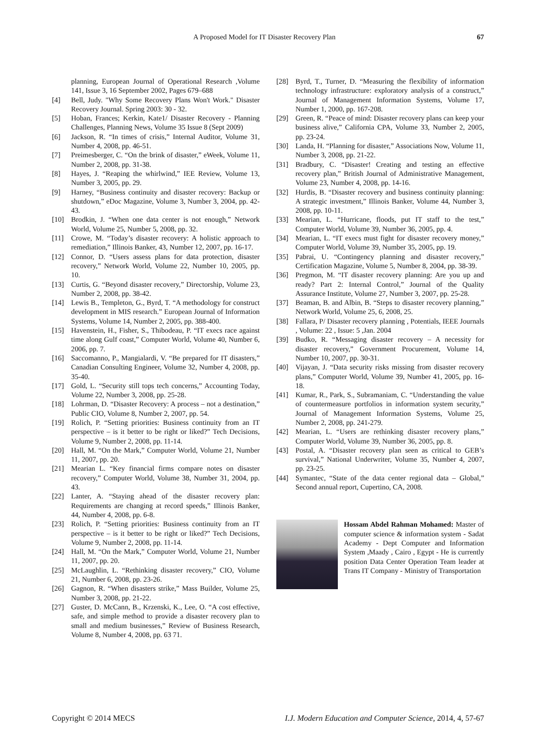A Proposed Model for IT Disaster Recovery Plan 67
planning, European Journal of Operational Research ,Volume 141, Issue 3, 16 September 2002, Pages 679–688
[4] Bell, Judy. "Why Some Recovery Plans Won't Work." Disaster Recovery Journal. Spring 2003: 30 - 32.
[5] Hoban, Frances; Kerkin, Kate1/ Disaster Recovery - Planning Challenges, Planning News, Volume 35 Issue 8 (Sept 2009)
[6] Jackson, R. “In times of crisis,” Internal Auditor, Volume 31, Number 4, 2008, pp. 46-51.
[7] Preimesberger, C. “On the brink of disaster,” eWeek, Volume 11, Number 2, 2008, pp. 31-38.
[8] Hayes, J. “Reaping the whirlwind,” IEE Review, Volume 13, Number 3, 2005, pp. 29.
[9] Harney, “Business continuity and disaster recovery: Backup or shutdown,” eDoc Magazine, Volume 3, Number 3, 2004, pp. 42-43.
[10] Brodkin, J. “When one data center is not enough,” Network World, Volume 25, Number 5, 2008, pp. 32.
[11] Crowe, M. “Today’s disaster recovery: A holistic approach to remediation,” Illinois Banker, 43, Number 12, 2007, pp. 16-17.
[12] Connor, D. “Users assess plans for data protection, disaster recovery,” Network World, Volume 22, Number 10, 2005, pp. 10.
[13] Curtis, G. “Beyond disaster recovery,” Directorship, Volume 23, Number 2, 2008, pp. 38-42.
[14] Lewis B., Templeton, G., Byrd, T. “A methodology for construct development in MIS research.” European Journal of Information Systems, Volume 14, Number 2, 2005, pp. 388-400.
[15] Havenstein, H., Fisher, S., Thibodeau, P. “IT execs race against time along Gulf coast,” Computer World, Volume 40, Number 6, 2006, pp. 7.
[16] Saccomanno, P., Mangialardi, V. “Be prepared for IT disasters,” Canadian Consulting Engineer, Volume 32, Number 4, 2008, pp. 35-40.
[17] Gold, L. “Security still tops tech concerns,” Accounting Today, Volume 22, Number 3, 2008, pp. 25-28.
[18] Lohrman, D. “Disaster Recovery: A process – not a destination,” Public CIO, Volume 8, Number 2, 2007, pp. 54.
[19] Rolich, P. “Setting priorities: Business continuity from an IT perspective – is it better to be right or liked?” Tech Decisions, Volume 9, Number 2, 2008, pp. 11-14.
[20] Hall, M. “On the Mark,” Computer World, Volume 21, Number 11, 2007, pp. 20.
[21] Mearian L. “Key financial firms compare notes on disaster recovery,” Computer World, Volume 38, Number 31, 2004, pp. 43.
[22] Lanter, A. “Staying ahead of the disaster recovery plan: Requirements are changing at record speeds,” Illinois Banker, 44, Number 4, 2008, pp. 6-8.
[23] Rolich, P. “Setting priorities: Business continuity from an IT perspective – is it better to be right or liked?” Tech Decisions, Volume 9, Number 2, 2008, pp. 11-14.
[24] Hall, M. “On the Mark,” Computer World, Volume 21, Number 11, 2007, pp. 20.
[25] McLaughlin, L. “Rethinking disaster recovery,” CIO, Volume 21, Number 6, 2008, pp. 23-26.
[26] Gagnon, R. “When disasters strike,” Mass Builder, Volume 25, Number 3, 2008, pp. 21-22.
[27] Guster, D. McCann, B., Krzenski, K., Lee, O. “A cost effective, safe, and simple method to provide a disaster recovery plan to small and medium businesses,” Review of Business Research, Volume 8, Number 4, 2008, pp. 63 71.
[28] Byrd, T., Turner, D. “Measuring the flexibility of information technology infrastructure: exploratory analysis of a construct,” Journal of Management Information Systems, Volume 17, Number 1, 2000, pp. 167-208.
[29] Green, R. “Peace of mind: Disaster recovery plans can keep your business alive,” California CPA, Volume 33, Number 2, 2005, pp. 23-24.
[30] Landa, H. “Planning for disaster,” Associations Now, Volume 11, Number 3, 2008, pp. 21-22.
[31] Bradbury, C. “Disaster! Creating and testing an effective recovery plan,” British Journal of Administrative Management, Volume 23, Number 4, 2008, pp. 14-16.
[32] Hurdis, B. “Disaster recovery and business continuity planning: A strategic investment,” Illinois Banker, Volume 44, Number 3, 2008, pp. 10-11.
[33] Mearian, L. “Hurricane, floods, put IT staff to the test,” Computer World, Volume 39, Number 36, 2005, pp. 4.
[34] Mearian, L. “IT execs must fight for disaster recovery money,” Computer World, Volume 39, Number 35, 2005, pp. 19.
[35] Pabrai, U. “Contingency planning and disaster recovery,” Certification Magazine, Volume 5, Number 8, 2004, pp. 38-39.
[36] Pregmon, M. “IT disaster recovery planning: Are you up and ready? Part 2: Internal Control,” Journal of the Quality Assurance Institute, Volume 27, Number 3, 2007, pp. 25-28.
[37] Beaman, B. and Albin, B. “Steps to disaster recovery planning,” Network World, Volume 25, 6, 2008, 25.
[38] Fallara, P/ Disaster recovery planning , Potentials, IEEE Journals , Volume: 22 , Issue: 5 ,Jan. 2004
[39] Budko, R. “Messaging disaster recovery – A necessity for disaster recovery,” Government Procurement, Volume 14, Number 10, 2007, pp. 30-31.
[40] Vijayan, J. “Data security risks missing from disaster recovery plans,” Computer World, Volume 39, Number 41, 2005, pp. 16-18.
[41] Kumar, R., Park, S., Subramaniam, C. “Understanding the value of countermeasure portfolios in information system security,” Journal of Management Information Systems, Volume 25, Number 2, 2008, pp. 241-279.
[42] Mearian, L. “Users are rethinking disaster recovery plans,” Computer World, Volume 39, Number 36, 2005, pp. 8.
[43] Postal, A. “Disaster recovery plan seen as critical to GEB’s survival,” National Underwriter, Volume 35, Number 4, 2007, pp. 23-25.
[44] Symantec, “State of the data center regional data – Global,” Second annual report, Cupertino, CA, 2008.
Hossam Abdel Rahman Mohamed: Master of computer science & information system - Sadat Academy - Dept Computer and Information System ,Maady , Cairo , Egypt - He is currently position Data Center Operation Team leader at Trans IT Company - Ministry of Transportation
Copyright © 2014 MECS I.J. Modern Education and Computer Science, 2014, 4, 57-67